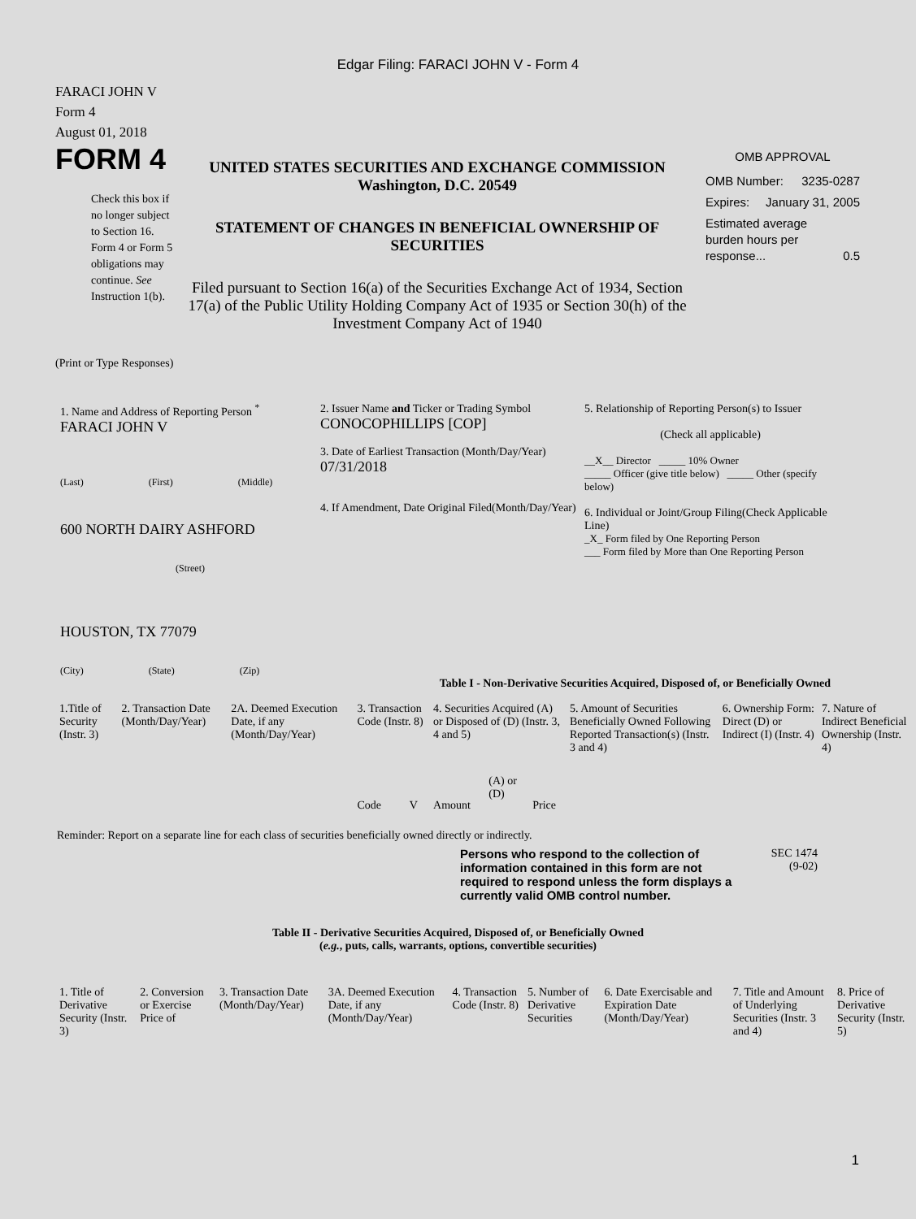Edgar Filing: FARACI JOHN V - Form 4
FARACI JOHN V
Form 4
August 01, 2018
FORM 4
Check this box if no longer subject to Section 16. Form 4 or Form 5 obligations may continue. See Instruction 1(b).
UNITED STATES SECURITIES AND EXCHANGE COMMISSION
Washington, D.C. 20549
STATEMENT OF CHANGES IN BENEFICIAL OWNERSHIP OF SECURITIES
Filed pursuant to Section 16(a) of the Securities Exchange Act of 1934, Section 17(a) of the Public Utility Holding Company Act of 1935 or Section 30(h) of the Investment Company Act of 1940
OMB APPROVAL
OMB Number: 3235-0287
Expires: January 31, 2005
Estimated average burden hours per response... 0.5
(Print or Type Responses)
1. Name and Address of Reporting Person <sup>*</sup>
FARACI JOHN V
(Last) (First) (Middle)
600 NORTH DAIRY ASHFORD
(Street)
HOUSTON, TX 77079
(City) (State) (Zip)
2. Issuer Name and Ticker or Trading Symbol
CONOCOPHILLIPS [COP]
3. Date of Earliest Transaction (Month/Day/Year)
07/31/2018
4. If Amendment, Date Original Filed(Month/Day/Year)
5. Relationship of Reporting Person(s) to Issuer
(Check all applicable)
__X__ Director _____ 10% Owner
_____ Officer (give title below) _____ Other (specify below)
6. Individual or Joint/Group Filing(Check Applicable Line)
_X_ Form filed by One Reporting Person
___ Form filed by More than One Reporting Person
Table I - Non-Derivative Securities Acquired, Disposed of, or Beneficially Owned
| 1.Title of Security (Instr. 3) | 2. Transaction Date (Month/Day/Year) | 2A. Deemed Execution Date, if any (Month/Day/Year) | 3. Transaction Code (Instr. 8) | | 4. Securities Acquired (A) or Disposed of (D) (Instr. 3, 4 and 5) | | | 5. Amount of Securities Beneficially Owned Following Reported Transaction(s) (Instr. 3 and 4) | 6. Ownership Form: Direct (D) or Indirect (I) (Instr. 4) | 7. Nature of Indirect Beneficial Ownership (Instr. 4) |
| --- | --- | --- | --- | --- | --- | --- | --- | --- | --- | --- |
| | | | Code | V | Amount | (A) or (D) | Price | | | |
Reminder: Report on a separate line for each class of securities beneficially owned directly or indirectly.
Persons who respond to the collection of information contained in this form are not required to respond unless the form displays a currently valid OMB control number.
SEC 1474
(9-02)
Table II - Derivative Securities Acquired, Disposed of, or Beneficially Owned
(e.g., puts, calls, warrants, options, convertible securities)
| 1. Title of Derivative Security (Instr. 3) | 2. Conversion or Exercise Price of | 3. Transaction Date (Month/Day/Year) | 3A. Deemed Execution Date, if any (Month/Day/Year) | 4. Transaction Code (Instr. 8) | 5. Number of Derivative Securities | 6. Date Exercisable and Expiration Date (Month/Day/Year) | 7. Title and Amount of Underlying Securities (Instr. 3 and 4) | 8. Price of Derivative Security (Instr. 5) |
| --- | --- | --- | --- | --- | --- | --- | --- | --- |
1